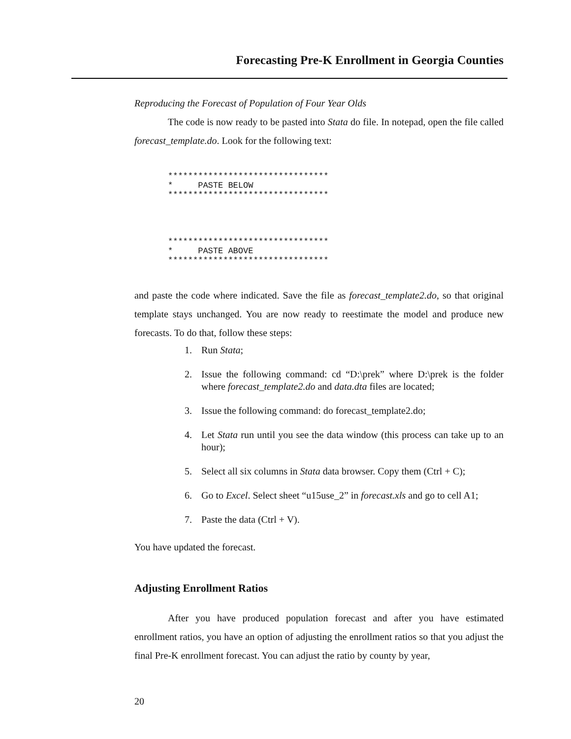Forecasting Pre-K Enrollment in Georgia Counties
Reproducing the Forecast of Population of Four Year Olds
The code is now ready to be pasted into Stata do file. In notepad, open the file called forecast_template.do. Look for the following text:
********************************
*     PASTE BELOW
********************************




********************************
*     PASTE ABOVE
********************************
and paste the code where indicated. Save the file as forecast_template2.do, so that original template stays unchanged. You are now ready to reestimate the model and produce new forecasts. To do that, follow these steps:
1. Run Stata;
2. Issue the following command: cd “D:\prek” where D:\prek is the folder where forecast_template2.do and data.dta files are located;
3. Issue the following command: do forecast_template2.do;
4. Let Stata run until you see the data window (this process can take up to an hour);
5. Select all six columns in Stata data browser. Copy them (Ctrl + C);
6. Go to Excel. Select sheet “u15use_2” in forecast.xls and go to cell A1;
7. Paste the data (Ctrl + V).
You have updated the forecast.
Adjusting Enrollment Ratios
After you have produced population forecast and after you have estimated enrollment ratios, you have an option of adjusting the enrollment ratios so that you adjust the final Pre-K enrollment forecast. You can adjust the ratio by county by year,
20